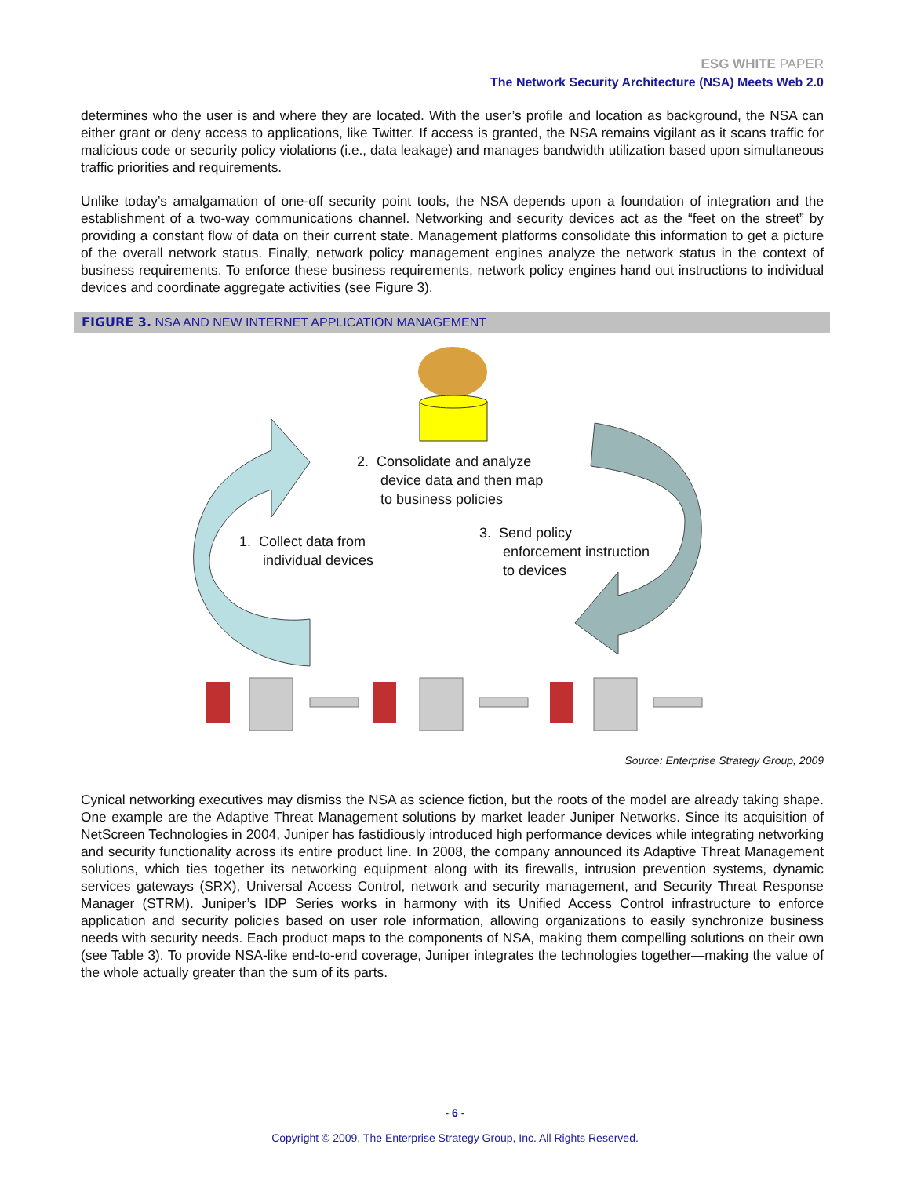ESG WHITE PAPER
The Network Security Architecture (NSA) Meets Web 2.0
determines who the user is and where they are located. With the user’s profile and location as background, the NSA can either grant or deny access to applications, like Twitter. If access is granted, the NSA remains vigilant as it scans traffic for malicious code or security policy violations (i.e., data leakage) and manages bandwidth utilization based upon simultaneous traffic priorities and requirements.
Unlike today’s amalgamation of one-off security point tools, the NSA depends upon a foundation of integration and the establishment of a two-way communications channel. Networking and security devices act as the “feet on the street” by providing a constant flow of data on their current state. Management platforms consolidate this information to get a picture of the overall network status. Finally, network policy management engines analyze the network status in the context of business requirements. To enforce these business requirements, network policy engines hand out instructions to individual devices and coordinate aggregate activities (see Figure 3).
FIGURE 3. NSA AND NEW INTERNET APPLICATION MANAGEMENT
2. Consolidate and analyze
device data and then map
to business policies
1. Collect data from
individual devices
3. Send policy
enforcement instruction
to devices
Source: Enterprise Strategy Group, 2009
Cynical networking executives may dismiss the NSA as science fiction, but the roots of the model are already taking shape. One example are the Adaptive Threat Management solutions by market leader Juniper Networks. Since its acquisition of NetScreen Technologies in 2004, Juniper has fastidiously introduced high performance devices while integrating networking and security functionality across its entire product line. In 2008, the company announced its Adaptive Threat Management solutions, which ties together its networking equipment along with its firewalls, intrusion prevention systems, dynamic services gateways (SRX), Universal Access Control, network and security management, and Security Threat Response Manager (STRM). Juniper’s IDP Series works in harmony with its Unified Access Control infrastructure to enforce application and security policies based on user role information, allowing organizations to easily synchronize business needs with security needs. Each product maps to the components of NSA, making them compelling solutions on their own (see Table 3). To provide NSA-like end-to-end coverage, Juniper integrates the technologies together—making the value of the whole actually greater than the sum of its parts.
- 6 -
Copyright © 2009, The Enterprise Strategy Group, Inc. All Rights Reserved.